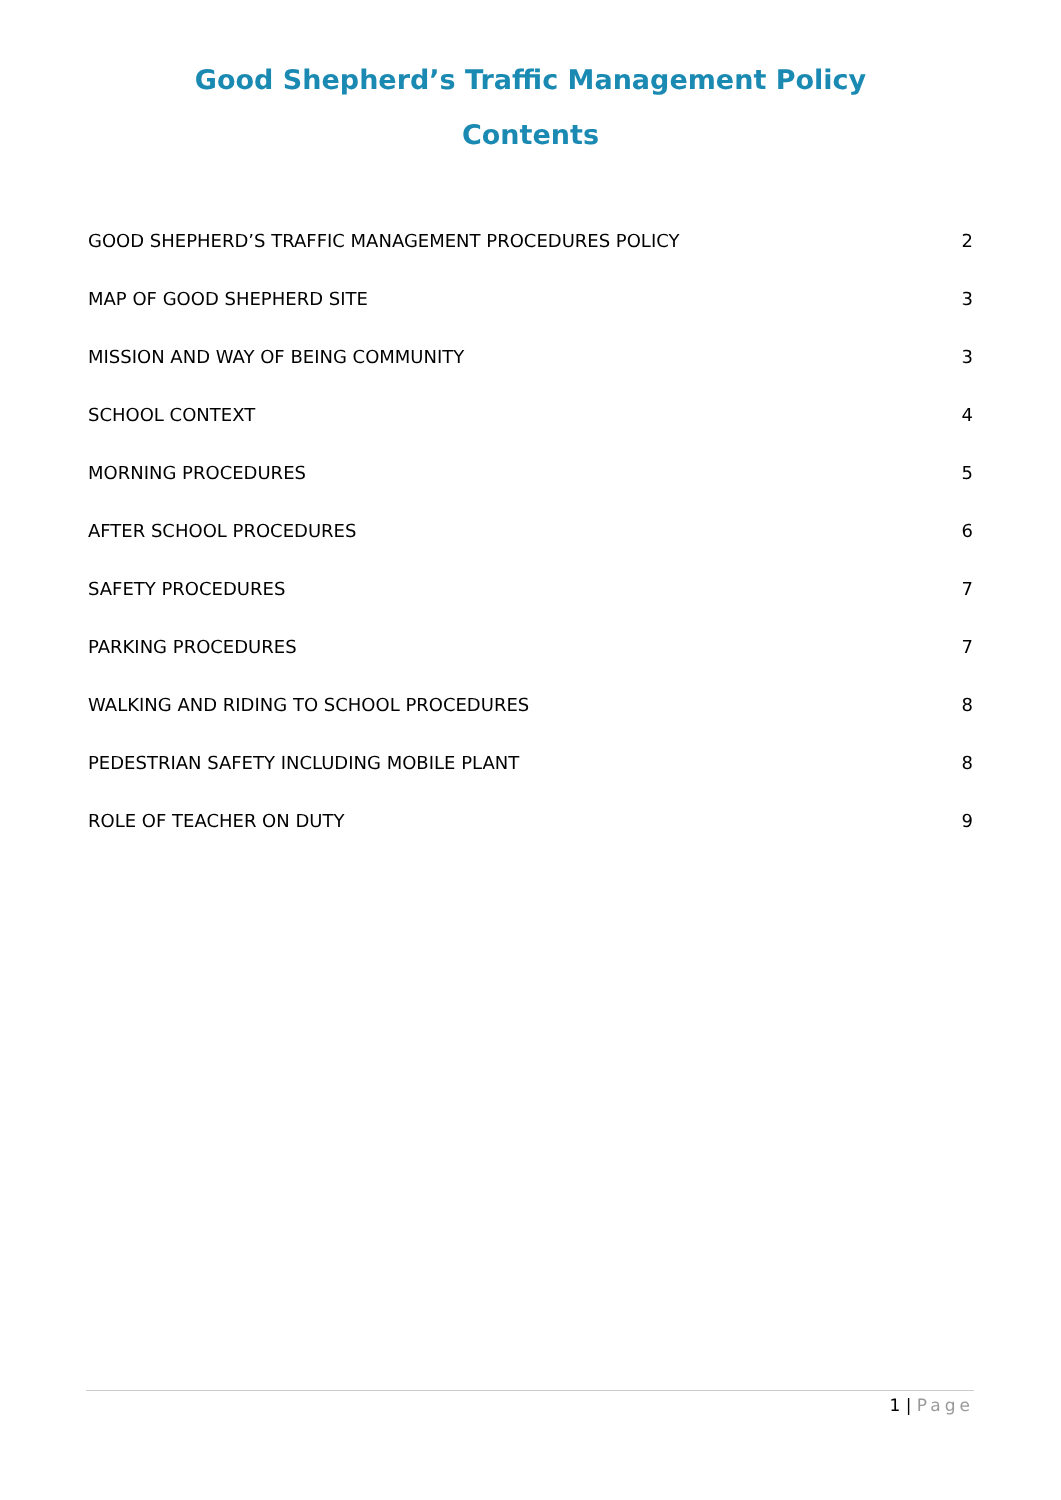Good Shepherd’s Traffic Management Policy
Contents
GOOD SHEPHERD’S TRAFFIC MANAGEMENT PROCEDURES POLICY 2
MAP OF GOOD SHEPHERD SITE 3
MISSION AND WAY OF BEING COMMUNITY 3
SCHOOL CONTEXT 4
MORNING PROCEDURES 5
AFTER SCHOOL PROCEDURES 6
SAFETY PROCEDURES 7
PARKING PROCEDURES 7
WALKING AND RIDING TO SCHOOL PROCEDURES 8
PEDESTRIAN SAFETY INCLUDING MOBILE PLANT 8
ROLE OF TEACHER ON DUTY 9
1 | Page